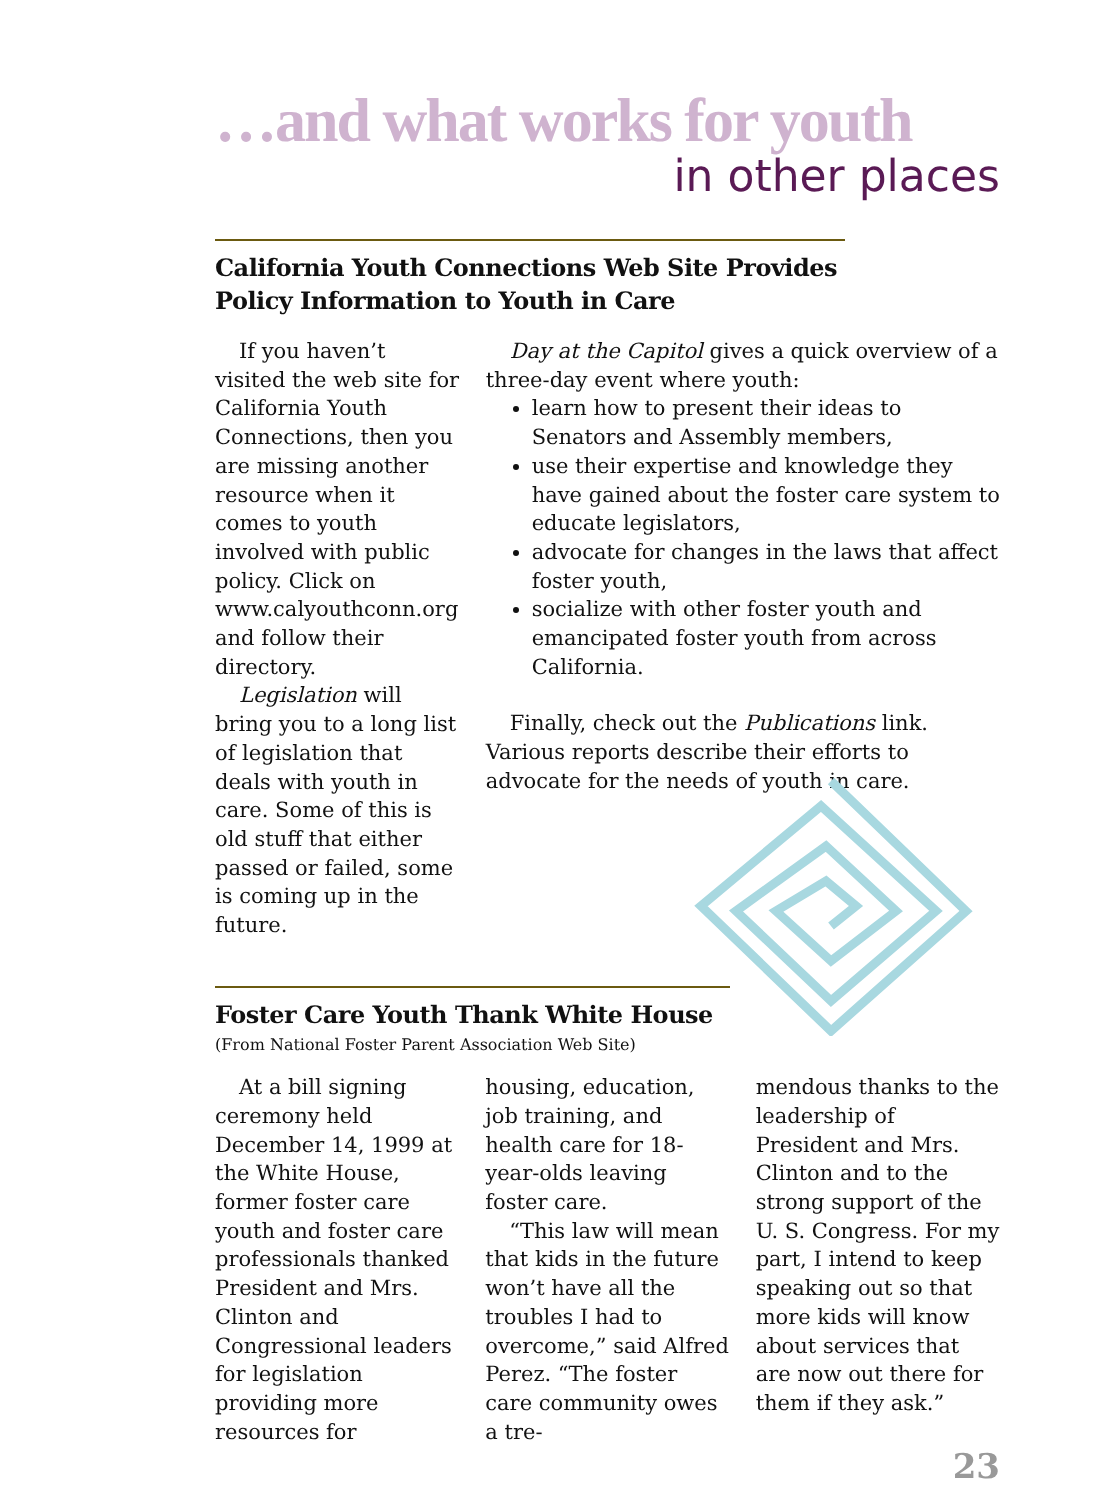…and what works for youth
in other places
California Youth Connections Web Site Provides
Policy Information to Youth in Care
If you haven’t visited the web site for California Youth Connections, then you are missing another resource when it comes to youth involved with public policy. Click on www.calyouthconn.org and follow their directory.
Legislation will bring you to a long list of legislation that deals with youth in care. Some of this is old stuff that either passed or failed, some is coming up in the future.
Day at the Capitol gives a quick overview of a three-day event where youth:
learn how to present their ideas to Senators and Assembly members,
use their expertise and knowledge they have gained about the foster care system to educate legislators,
advocate for changes in the laws that affect foster youth,
socialize with other foster youth and emancipated foster youth from across California.
Finally, check out the Publications link. Various reports describe their efforts to advocate for the needs of youth in care.
Foster Care Youth Thank White House
(From National Foster Parent Association Web Site)
At a bill signing ceremony held December 14, 1999 at the White House, former foster care youth and foster care professionals thanked President and Mrs. Clinton and Congressional leaders for legislation providing more resources for
housing, education, job training, and health care for 18-year-olds leaving foster care.
“This law will mean that kids in the future won’t have all the troubles I had to overcome,” said Alfred Perez. “The foster care community owes a tre-
mendous thanks to the leadership of President and Mrs. Clinton and to the strong support of the U. S. Congress. For my part, I intend to keep speaking out so that more kids will know about services that are now out there for them if they ask.”
23